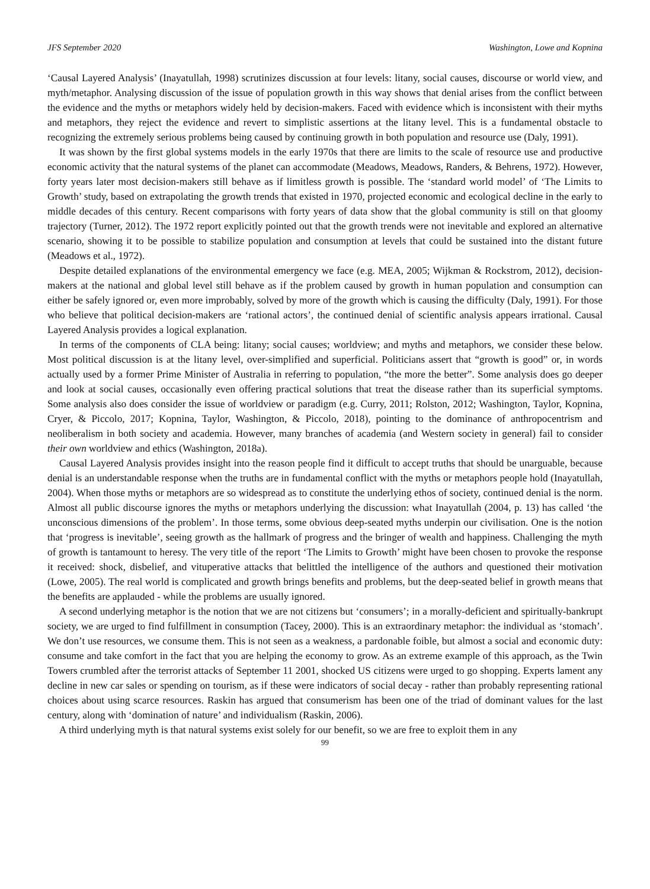JFS September 2020 Washington, Lowe and Kopnina
‘Causal Layered Analysis’ (Inayatullah, 1998) scrutinizes discussion at four levels: litany, social causes, discourse or world view, and myth/metaphor. Analysing discussion of the issue of population growth in this way shows that denial arises from the conflict between the evidence and the myths or metaphors widely held by decision-makers. Faced with evidence which is inconsistent with their myths and metaphors, they reject the evidence and revert to simplistic assertions at the litany level. This is a fundamental obstacle to recognizing the extremely serious problems being caused by continuing growth in both population and resource use (Daly, 1991).
It was shown by the first global systems models in the early 1970s that there are limits to the scale of resource use and productive economic activity that the natural systems of the planet can accommodate (Meadows, Meadows, Randers, & Behrens, 1972). However, forty years later most decision-makers still behave as if limitless growth is possible. The ‘standard world model’ of ‘The Limits to Growth’ study, based on extrapolating the growth trends that existed in 1970, projected economic and ecological decline in the early to middle decades of this century. Recent comparisons with forty years of data show that the global community is still on that gloomy trajectory (Turner, 2012). The 1972 report explicitly pointed out that the growth trends were not inevitable and explored an alternative scenario, showing it to be possible to stabilize population and consumption at levels that could be sustained into the distant future (Meadows et al., 1972).
Despite detailed explanations of the environmental emergency we face (e.g. MEA, 2005; Wijkman & Rockstrom, 2012), decision-makers at the national and global level still behave as if the problem caused by growth in human population and consumption can either be safely ignored or, even more improbably, solved by more of the growth which is causing the difficulty (Daly, 1991). For those who believe that political decision-makers are ‘rational actors’, the continued denial of scientific analysis appears irrational. Causal Layered Analysis provides a logical explanation.
In terms of the components of CLA being: litany; social causes; worldview; and myths and metaphors, we consider these below. Most political discussion is at the litany level, over-simplified and superficial. Politicians assert that “growth is good” or, in words actually used by a former Prime Minister of Australia in referring to population, “the more the better”. Some analysis does go deeper and look at social causes, occasionally even offering practical solutions that treat the disease rather than its superficial symptoms. Some analysis also does consider the issue of worldview or paradigm (e.g. Curry, 2011; Rolston, 2012; Washington, Taylor, Kopnina, Cryer, & Piccolo, 2017; Kopnina, Taylor, Washington, & Piccolo, 2018), pointing to the dominance of anthropocentrism and neoliberalism in both society and academia. However, many branches of academia (and Western society in general) fail to consider their own worldview and ethics (Washington, 2018a).
Causal Layered Analysis provides insight into the reason people find it difficult to accept truths that should be unarguable, because denial is an understandable response when the truths are in fundamental conflict with the myths or metaphors people hold (Inayatullah, 2004). When those myths or metaphors are so widespread as to constitute the underlying ethos of society, continued denial is the norm. Almost all public discourse ignores the myths or metaphors underlying the discussion: what Inayatullah (2004, p. 13) has called ‘the unconscious dimensions of the problem’. In those terms, some obvious deep-seated myths underpin our civilisation. One is the notion that ‘progress is inevitable’, seeing growth as the hallmark of progress and the bringer of wealth and happiness. Challenging the myth of growth is tantamount to heresy. The very title of the report ‘The Limits to Growth’ might have been chosen to provoke the response it received: shock, disbelief, and vituperative attacks that belittled the intelligence of the authors and questioned their motivation (Lowe, 2005). The real world is complicated and growth brings benefits and problems, but the deep-seated belief in growth means that the benefits are applauded - while the problems are usually ignored.
A second underlying metaphor is the notion that we are not citizens but ‘consumers’; in a morally-deficient and spiritually-bankrupt society, we are urged to find fulfillment in consumption (Tacey, 2000). This is an extraordinary metaphor: the individual as ‘stomach’. We don’t use resources, we consume them. This is not seen as a weakness, a pardonable foible, but almost a social and economic duty: consume and take comfort in the fact that you are helping the economy to grow. As an extreme example of this approach, as the Twin Towers crumbled after the terrorist attacks of September 11 2001, shocked US citizens were urged to go shopping. Experts lament any decline in new car sales or spending on tourism, as if these were indicators of social decay - rather than probably representing rational choices about using scarce resources. Raskin has argued that consumerism has been one of the triad of dominant values for the last century, along with ‘domination of nature’ and individualism (Raskin, 2006).
A third underlying myth is that natural systems exist solely for our benefit, so we are free to exploit them in any
99